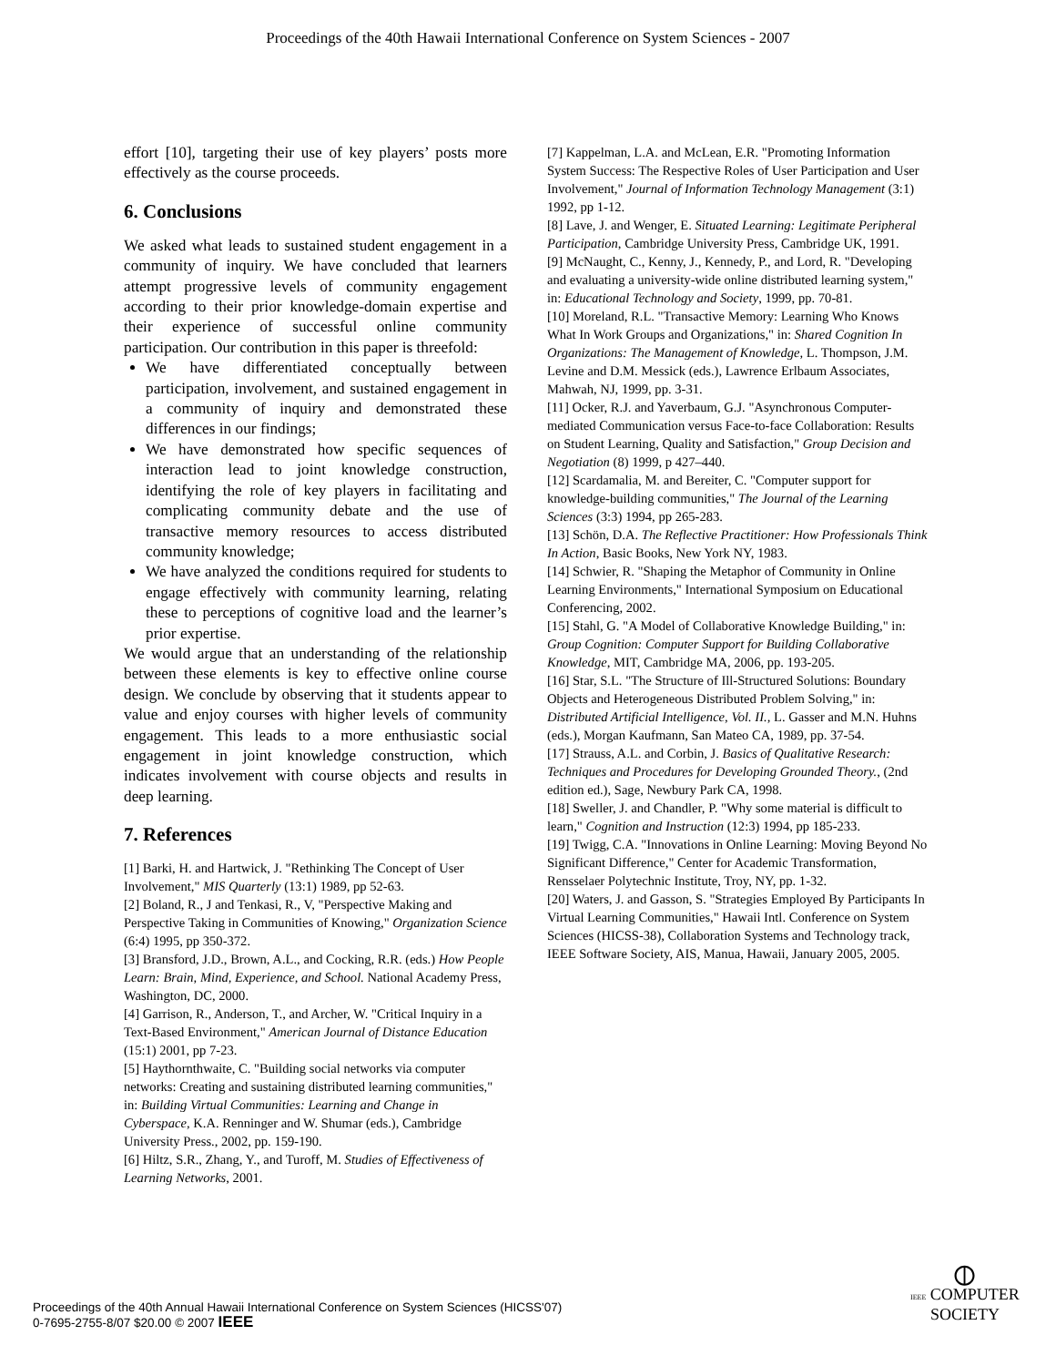Proceedings of the 40th Hawaii International Conference on System Sciences - 2007
effort [10], targeting their use of key players’ posts more effectively as the course proceeds.
6. Conclusions
We asked what leads to sustained student engagement in a community of inquiry. We have concluded that learners attempt progressive levels of community engagement according to their prior knowledge-domain expertise and their experience of successful online community participation. Our contribution in this paper is threefold:
We have differentiated conceptually between participation, involvement, and sustained engagement in a community of inquiry and demonstrated these differences in our findings;
We have demonstrated how specific sequences of interaction lead to joint knowledge construction, identifying the role of key players in facilitating and complicating community debate and the use of transactive memory resources to access distributed community knowledge;
We have analyzed the conditions required for students to engage effectively with community learning, relating these to perceptions of cognitive load and the learner’s prior expertise.
We would argue that an understanding of the relationship between these elements is key to effective online course design. We conclude by observing that it students appear to value and enjoy courses with higher levels of community engagement. This leads to a more enthusiastic social engagement in joint knowledge construction, which indicates involvement with course objects and results in deep learning.
7. References
[1] Barki, H. and Hartwick, J. "Rethinking The Concept of User Involvement," MIS Quarterly (13:1) 1989, pp 52-63.
[2] Boland, R., J and Tenkasi, R., V, "Perspective Making and Perspective Taking in Communities of Knowing," Organization Science (6:4) 1995, pp 350-372.
[3] Bransford, J.D., Brown, A.L., and Cocking, R.R. (eds.) How People Learn: Brain, Mind, Experience, and School. National Academy Press, Washington, DC, 2000.
[4] Garrison, R., Anderson, T., and Archer, W. "Critical Inquiry in a Text-Based Environment," American Journal of Distance Education (15:1) 2001, pp 7-23.
[5] Haythornthwaite, C. "Building social networks via computer networks: Creating and sustaining distributed learning communities," in: Building Virtual Communities: Learning and Change in Cyberspace, K.A. Renninger and W. Shumar (eds.), Cambridge University Press., 2002, pp. 159-190.
[6] Hiltz, S.R., Zhang, Y., and Turoff, M. Studies of Effectiveness of Learning Networks, 2001.
[7] Kappelman, L.A. and McLean, E.R. "Promoting Information System Success: The Respective Roles of User Participation and User Involvement," Journal of Information Technology Management (3:1) 1992, pp 1-12.
[8] Lave, J. and Wenger, E. Situated Learning: Legitimate Peripheral Participation, Cambridge University Press, Cambridge UK, 1991.
[9] McNaught, C., Kenny, J., Kennedy, P., and Lord, R. "Developing and evaluating a university-wide online distributed learning system," in: Educational Technology and Society, 1999, pp. 70-81.
[10] Moreland, R.L. "Transactive Memory: Learning Who Knows What In Work Groups and Organizations," in: Shared Cognition In Organizations: The Management of Knowledge, L. Thompson, J.M. Levine and D.M. Messick (eds.), Lawrence Erlbaum Associates, Mahwah, NJ, 1999, pp. 3-31.
[11] Ocker, R.J. and Yaverbaum, G.J. "Asynchronous Computer-mediated Communication versus Face-to-face Collaboration: Results on Student Learning, Quality and Satisfaction," Group Decision and Negotiation (8) 1999, p 427–440.
[12] Scardamalia, M. and Bereiter, C. "Computer support for knowledge-building communities," The Journal of the Learning Sciences (3:3) 1994, pp 265-283.
[13] Schön, D.A. The Reflective Practitioner: How Professionals Think In Action, Basic Books, New York NY, 1983.
[14] Schwier, R. "Shaping the Metaphor of Community in Online Learning Environments," International Symposium on Educational Conferencing, 2002.
[15] Stahl, G. "A Model of Collaborative Knowledge Building," in: Group Cognition: Computer Support for Building Collaborative Knowledge, MIT, Cambridge MA, 2006, pp. 193-205.
[16] Star, S.L. "The Structure of Ill-Structured Solutions: Boundary Objects and Heterogeneous Distributed Problem Solving," in: Distributed Artificial Intelligence, Vol. II., L. Gasser and M.N. Huhns (eds.), Morgan Kaufmann, San Mateo CA, 1989, pp. 37-54.
[17] Strauss, A.L. and Corbin, J. Basics of Qualitative Research: Techniques and Procedures for Developing Grounded Theory., (2nd edition ed.), Sage, Newbury Park CA, 1998.
[18] Sweller, J. and Chandler, P. "Why some material is difficult to learn," Cognition and Instruction (12:3) 1994, pp 185-233.
[19] Twigg, C.A. "Innovations in Online Learning: Moving Beyond No Significant Difference," Center for Academic Transformation, Rensselaer Polytechnic Institute, Troy, NY, pp. 1-32.
[20] Waters, J. and Gasson, S. "Strategies Employed By Participants In Virtual Learning Communities," Hawaii Intl. Conference on System Sciences (HICSS-38), Collaboration Systems and Technology track, IEEE Software Society, AIS, Manua, Hawaii, January 2005, 2005.
Proceedings of the 40th Annual Hawaii International Conference on System Sciences (HICSS'07)
0-7695-2755-8/07 $20.00 © 2007 IEEE
⦶
IEEE COMPUTER
SOCIETY